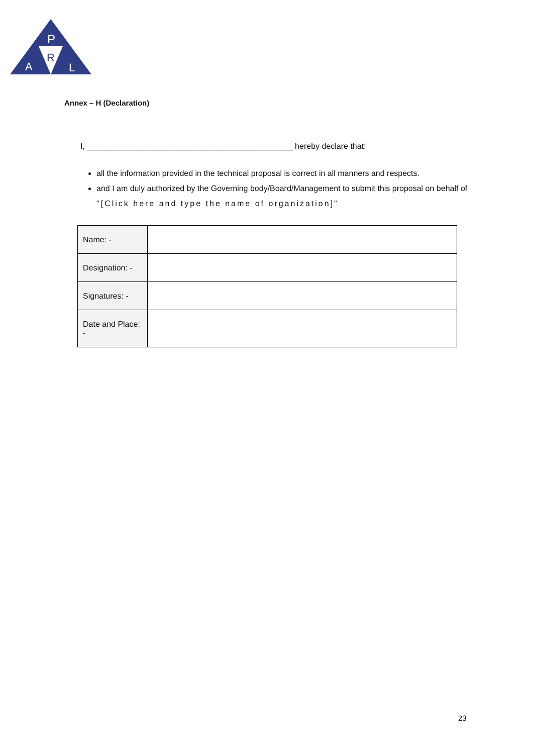P
R
A
L
Annex – H (Declaration)
I, ______________________________________________ hereby declare that:
all the information provided in the technical proposal is correct in all manners and respects.
and I am duly authorized by the Governing body/Board/Management to submit this proposal on behalf of "[Click here and type the name of organization]"
| Name: - | |
| Designation: - | |
| Signatures: - | |
| Date and Place: - | |
23